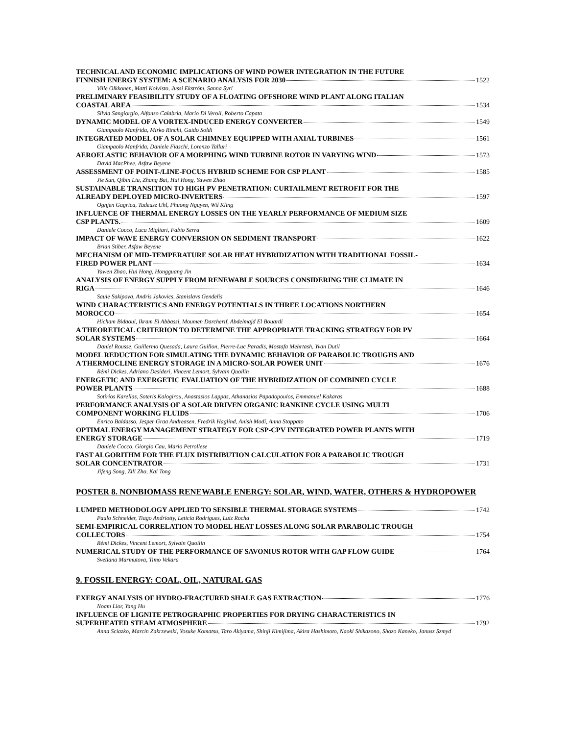TECHNICAL AND ECONOMIC IMPLICATIONS OF WIND POWER INTEGRATION IN THE FUTURE
FINNISH ENERGY SYSTEM: A SCENARIO ANALYSIS FOR 2030 1522
Ville Olkkonen, Matti Koivisto, Jussi Ekström, Sanna Syri
PRELIMINARY FEASIBILITY STUDY OF A FLOATING OFFSHORE WIND PLANT ALONG ITALIAN
COASTAL AREA 1534
Silvia Sangiorgio, Alfonso Calabria, Mario Di Veroli, Roberto Capata
DYNAMIC MODEL OF A VORTEX-INDUCED ENERGY CONVERTER 1549
Giampaolo Manfrida, Mirko Rinchi, Guido Soldi
INTEGRATED MODEL OF A SOLAR CHIMNEY EQUIPPED WITH AXIAL TURBINES 1561
Giampaolo Manfrida, Daniele Fiaschi, Lorenzo Talluri
AEROELASTIC BEHAVIOR OF A MORPHING WIND TURBINE ROTOR IN VARYING WIND 1573
David MacPhee, Asfaw Beyene
ASSESSMENT OF POINT-/LINE-FOCUS HYBRID SCHEME FOR CSP PLANT 1585
Jie Sun, Qibin Liu, Zhang Bai, Hui Hong, Yawen Zhao
SUSTAINABLE TRANSITION TO HIGH PV PENETRATION: CURTAILMENT RETROFIT FOR THE
ALREADY DEPLOYED MICRO-INVERTERS 1597
Ognjen Gagrica, Tadeusz Uhl, Phuong Nguyen, Wil Kling
INFLUENCE OF THERMAL ENERGY LOSSES ON THE YEARLY PERFORMANCE OF MEDIUM SIZE
CSP PLANTS. 1609
Daniele Cocco, Luca Migliari, Fabio Serra
IMPACT OF WAVE ENERGY CONVERSION ON SEDIMENT TRANSPORT 1622
Brian Stiber, Asfaw Beyene
MECHANISM OF MID-TEMPERATURE SOLAR HEAT HYBRIDIZATION WITH TRADITIONAL FOSSIL-
FIRED POWER PLANT 1634
Yawen Zhao, Hui Hong, Hongguang Jin
ANALYSIS OF ENERGY SUPPLY FROM RENEWABLE SOURCES CONSIDERING THE CLIMATE IN
RIGA 1646
Saule Sakipova, Andris Jakovics, Stanislavs Gendelis
WIND CHARACTERISTICS AND ENERGY POTENTIALS IN THREE LOCATIONS NORTHERN
MOROCCO 1654
Hicham Bidaoui, Ikram El Abbassi, Moumen Darcherif, Abdelmajd El Bouardi
A THEORETICAL CRITERION TO DETERMINE THE APPROPRIATE TRACKING STRATEGY FOR PV
SOLAR SYSTEMS 1664
Daniel Rousse, Guillermo Quesada, Laura Guillon, Pierre-Luc Paradis, Mostafa Mehrtash, Yvan Dutil
MODEL REDUCTION FOR SIMULATING THE DYNAMIC BEHAVIOR OF PARABOLIC TROUGHS AND
A THERMOCLINE ENERGY STORAGE IN A MICRO-SOLAR POWER UNIT 1676
Rémi Dickes, Adriano Desideri, Vincent Lemort, Sylvain Quoilin
ENERGETIC AND EXERGETIC EVALUATION OF THE HYBRIDIZATION OF COMBINED CYCLE
POWER PLANTS 1688
Sotirios Karellas, Soteris Kalogirou, Anastasios Lappas, Athanasios Papadopoulos, Emmanuel Kakaras
PERFORMANCE ANALYSIS OF A SOLAR DRIVEN ORGANIC RANKINE CYCLE USING MULTI
COMPONENT WORKING FLUIDS 1706
Enrico Baldasso, Jesper Graa Andreasen, Fredrik Haglind, Anish Modi, Anna Stoppato
OPTIMAL ENERGY MANAGEMENT STRATEGY FOR CSP-CPV INTEGRATED POWER PLANTS WITH
ENERGY STORAGE 1719
Daniele Cocco, Giorgio Cau, Mario Petrollese
FAST ALGORITHM FOR THE FLUX DISTRIBUTION CALCULATION FOR A PARABOLIC TROUGH
SOLAR CONCENTRATOR 1731
Jifeng Song, Zili Zho, Kai Tong
POSTER 8. NONBIOMASS RENEWABLE ENERGY: SOLAR, WIND, WATER, OTHERS & HYDROPOWER
LUMPED METHODOLOGY APPLIED TO SENSIBLE THERMAL STORAGE SYSTEMS 1742
Paulo Schneider, Tiago Andriotty, Leticia Rodrigues, Luiz Rocha
SEMI-EMPIRICAL CORRELATION TO MODEL HEAT LOSSES ALONG SOLAR PARABOLIC TROUGH
COLLECTORS 1754
Rémi Dickes, Vincent Lemort, Sylvain Quoilin
NUMERICAL STUDY OF THE PERFORMANCE OF SAVONIUS ROTOR WITH GAP FLOW GUIDE 1764
Svetlana Marmutova, Timo Vekara
9. FOSSIL ENERGY: COAL, OIL, NATURAL GAS
EXERGY ANALYSIS OF HYDRO-FRACTURED SHALE GAS EXTRACTION 1776
Noam Lior, Yang Hu
INFLUENCE OF LIGNITE PETROGRAPHIC PROPERTIES FOR DRYING CHARACTERISTICS IN
SUPERHEATED STEAM ATMOSPHERE 1792
Anna Sciazko, Marcin Zakrzewski, Yosuke Komatsu, Taro Akiyama, Shinji Kimijima, Akira Hashimoto, Naoki Shikazono, Shozo Kaneko, Janusz Szmyd